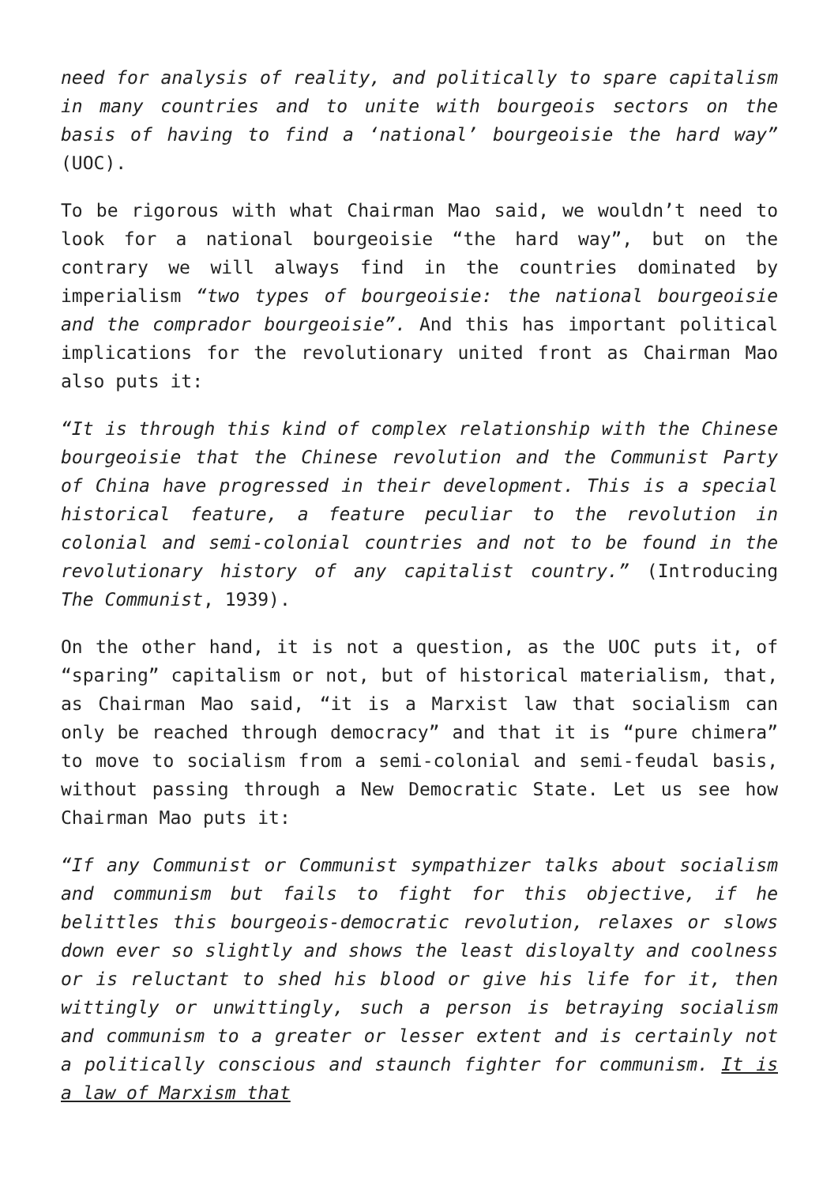need for analysis of reality, and politically to spare capitalism in many countries and to unite with bourgeois sectors on the basis of having to find a ‘national’ bourgeoisie the hard way” (UOC).
To be rigorous with what Chairman Mao said, we wouldn’t need to look for a national bourgeoisie “the hard way”, but on the contrary we will always find in the countries dominated by imperialism “two types of bourgeoisie: the national bourgeoisie and the comprador bourgeoisie”. And this has important political implications for the revolutionary united front as Chairman Mao also puts it:
“It is through this kind of complex relationship with the Chinese bourgeoisie that the Chinese revolution and the Communist Party of China have progressed in their development. This is a special historical feature, a feature peculiar to the revolution in colonial and semi-colonial countries and not to be found in the revolutionary history of any capitalist country.” (Introducing The Communist, 1939).
On the other hand, it is not a question, as the UOC puts it, of “sparing” capitalism or not, but of historical materialism, that, as Chairman Mao said, “it is a Marxist law that socialism can only be reached through democracy” and that it is “pure chimera” to move to socialism from a semi-colonial and semi-feudal basis, without passing through a New Democratic State. Let us see how Chairman Mao puts it:
“If any Communist or Communist sympathizer talks about socialism and communism but fails to fight for this objective, if he belittles this bourgeois-democratic revolution, relaxes or slows down ever so slightly and shows the least disloyalty and coolness or is reluctant to shed his blood or give his life for it, then wittingly or unwittingly, such a person is betraying socialism and communism to a greater or lesser extent and is certainly not a politically conscious and staunch fighter for communism. It is a law of Marxism that